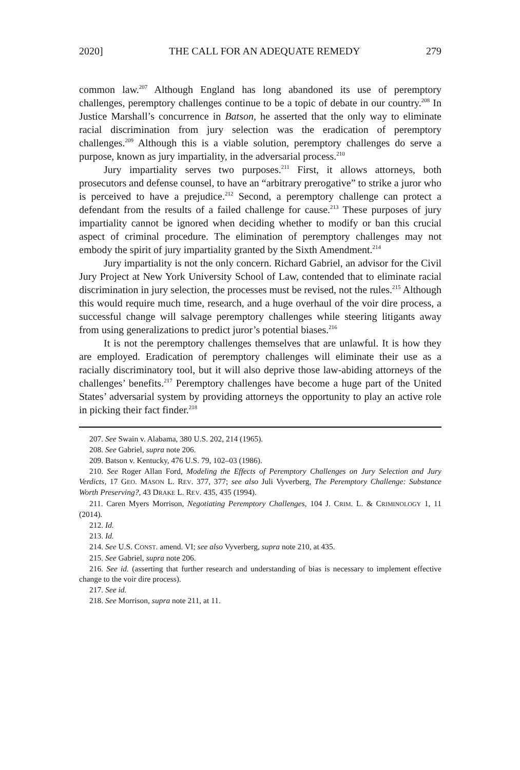2020] THE CALL FOR AN ADEQUATE REMEDY 279
common law.<sup>207</sup> Although England has long abandoned its use of peremptory challenges, peremptory challenges continue to be a topic of debate in our country.<sup>208</sup> In Justice Marshall’s concurrence in Batson, he asserted that the only way to eliminate racial discrimination from jury selection was the eradication of peremptory challenges.<sup>209</sup> Although this is a viable solution, peremptory challenges do serve a purpose, known as jury impartiality, in the adversarial process.<sup>210</sup>
Jury impartiality serves two purposes.<sup>211</sup> First, it allows attorneys, both prosecutors and defense counsel, to have an “arbitrary prerogative” to strike a juror who is perceived to have a prejudice.<sup>212</sup> Second, a peremptory challenge can protect a defendant from the results of a failed challenge for cause.<sup>213</sup> These purposes of jury impartiality cannot be ignored when deciding whether to modify or ban this crucial aspect of criminal procedure. The elimination of peremptory challenges may not embody the spirit of jury impartiality granted by the Sixth Amendment.<sup>214</sup>
Jury impartiality is not the only concern. Richard Gabriel, an advisor for the Civil Jury Project at New York University School of Law, contended that to eliminate racial discrimination in jury selection, the processes must be revised, not the rules.<sup>215</sup> Although this would require much time, research, and a huge overhaul of the voir dire process, a successful change will salvage peremptory challenges while steering litigants away from using generalizations to predict juror’s potential biases.<sup>216</sup>
It is not the peremptory challenges themselves that are unlawful. It is how they are employed. Eradication of peremptory challenges will eliminate their use as a racially discriminatory tool, but it will also deprive those law-abiding attorneys of the challenges’ benefits.<sup>217</sup> Peremptory challenges have become a huge part of the United States’ adversarial system by providing attorneys the opportunity to play an active role in picking their fact finder.<sup>218</sup>
207. See Swain v. Alabama, 380 U.S. 202, 214 (1965).
208. See Gabriel, supra note 206.
209. Batson v. Kentucky, 476 U.S. 79, 102–03 (1986).
210. See Roger Allan Ford, Modeling the Effects of Peremptory Challenges on Jury Selection and Jury Verdicts, 17 GEO. MASON L. REV. 377, 377; see also Juli Vyverberg, The Peremptory Challenge: Substance Worth Preserving?, 43 DRAKE L. REV. 435, 435 (1994).
211. Caren Myers Morrison, Negotiating Peremptory Challenges, 104 J. CRIM. L. & CRIMINOLOGY 1, 11 (2014).
212. Id.
213. Id.
214. See U.S. CONST. amend. VI; see also Vyverberg, supra note 210, at 435.
215. See Gabriel, supra note 206.
216. See id. (asserting that further research and understanding of bias is necessary to implement effective change to the voir dire process).
217. See id.
218. See Morrison, supra note 211, at 11.